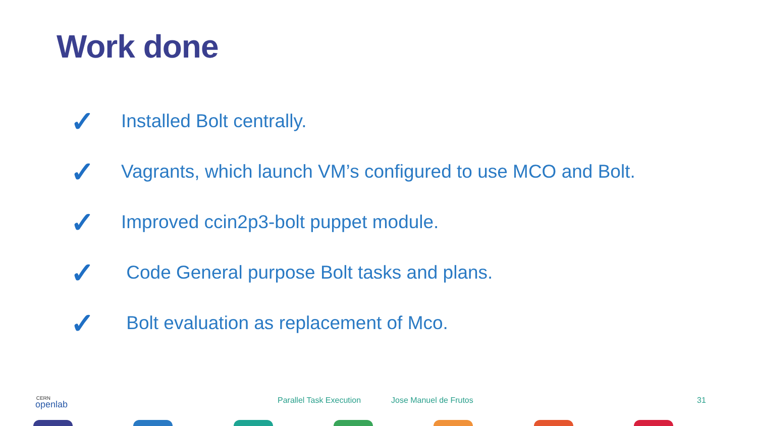Work done
✓ Installed Bolt centrally.
✓ Vagrants, which launch VM’s configured to use MCO and Bolt.
✓ Improved ccin2p3-bolt puppet module.
✓ Code General purpose Bolt tasks and plans.
✓ Bolt evaluation as replacement of Mco.
CERN
openlab
Parallel Task Execution Jose Manuel de Frutos 31